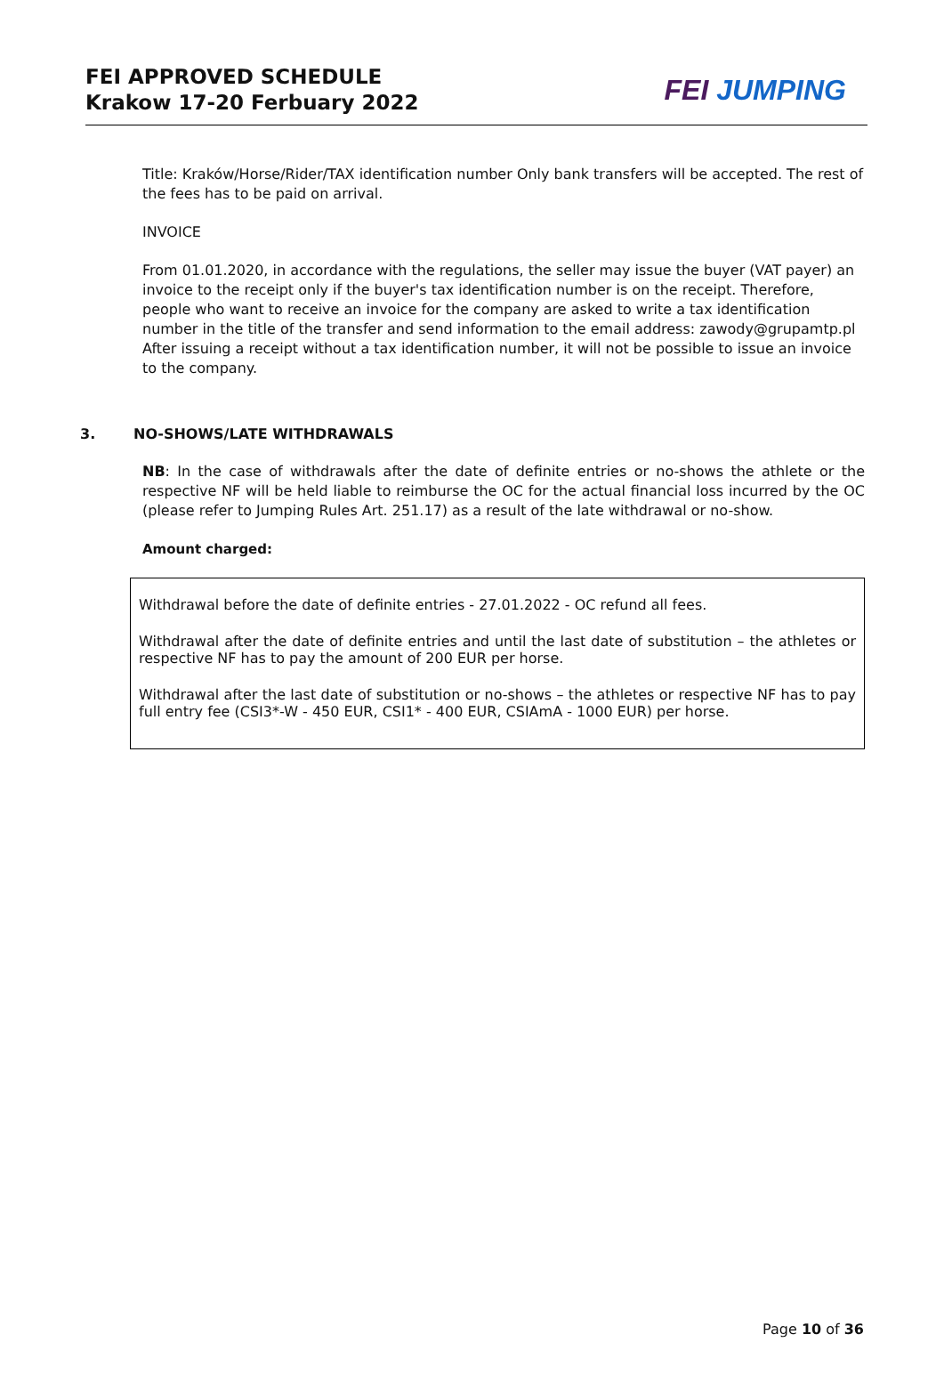FEI APPROVED SCHEDULE
Krakow 17-20 Ferbuary 2022
FEI JUMPING
Title: Kraków/Horse/Rider/TAX identification number Only bank transfers will be accepted. The rest of the fees has to be paid on arrival.
INVOICE
From 01.01.2020, in accordance with the regulations, the seller may issue the buyer (VAT payer) an invoice to the receipt only if the buyer's tax identification number is on the receipt. Therefore, people who want to receive an invoice for the company are asked to write a tax identification number in the title of the transfer and send information to the email address: zawody@grupamtp.pl
After issuing a receipt without a tax identification number, it will not be possible to issue an invoice to the company.
3. NO-SHOWS/LATE WITHDRAWALS
NB: In the case of withdrawals after the date of definite entries or no-shows the athlete or the respective NF will be held liable to reimburse the OC for the actual financial loss incurred by the OC (please refer to Jumping Rules Art. 251.17) as a result of the late withdrawal or no-show.
Amount charged:
Withdrawal before the date of definite entries - 27.01.2022 - OC refund all fees.
Withdrawal after the date of definite entries and until the last date of substitution – the athletes or respective NF has to pay the amount of 200 EUR per horse.
Withdrawal after the last date of substitution or no-shows – the athletes or respective NF has to pay full entry fee (CSI3*-W - 450 EUR, CSI1* - 400 EUR, CSIAmA - 1000 EUR) per horse.
Page 10 of 36